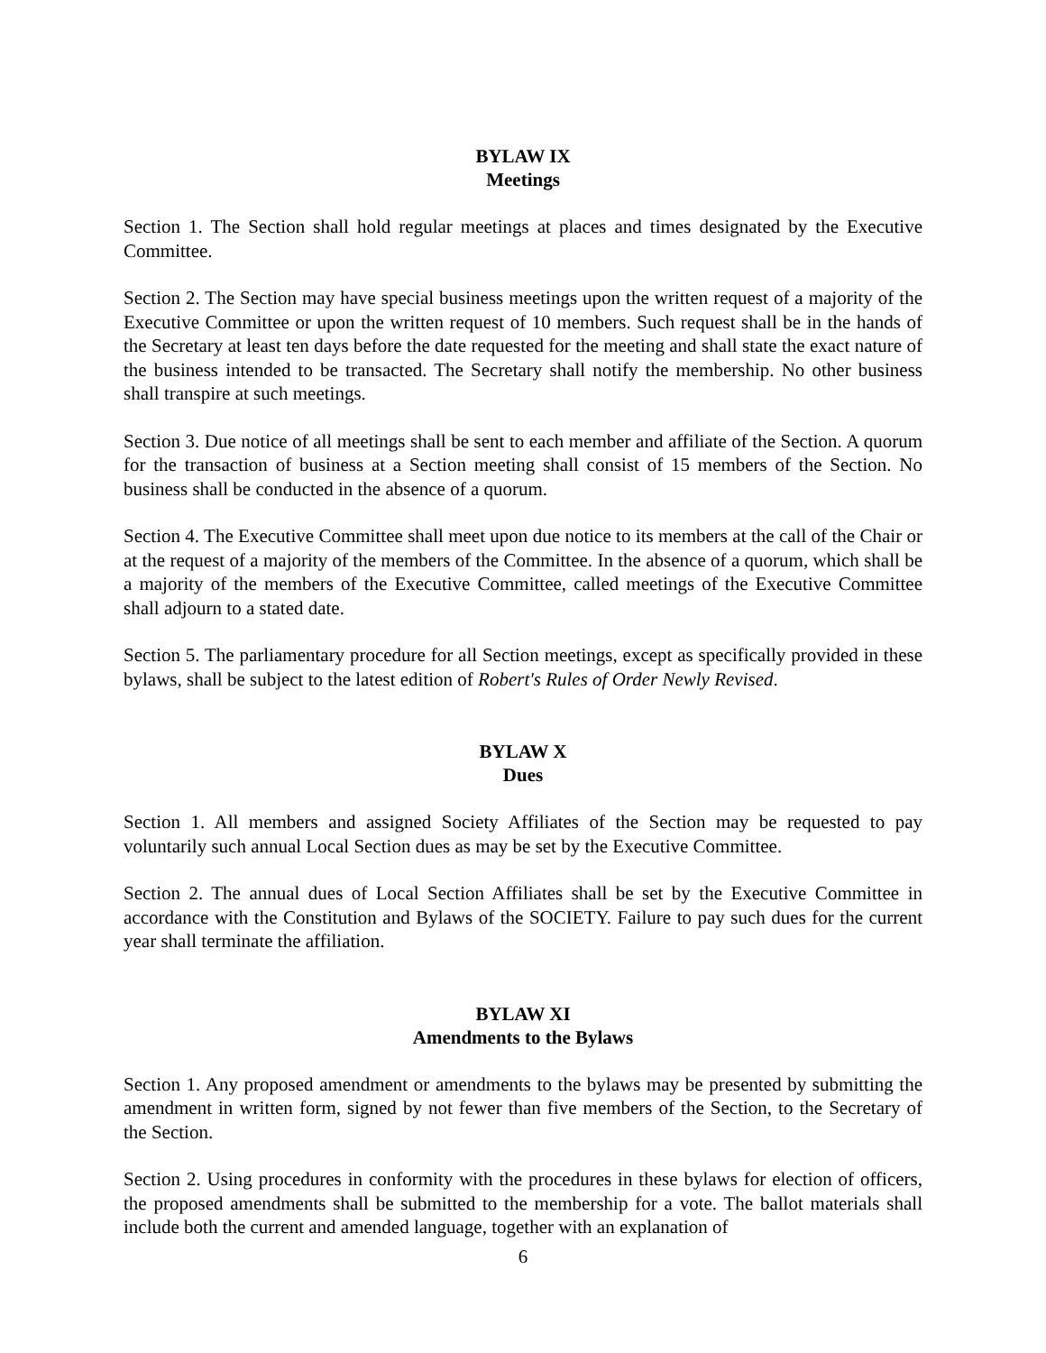BYLAW IX
Meetings
Section 1. The Section shall hold regular meetings at places and times designated by the Executive Committee.
Section 2. The Section may have special business meetings upon the written request of a majority of the Executive Committee or upon the written request of 10 members. Such request shall be in the hands of the Secretary at least ten days before the date requested for the meeting and shall state the exact nature of the business intended to be transacted. The Secretary shall notify the membership. No other business shall transpire at such meetings.
Section 3. Due notice of all meetings shall be sent to each member and affiliate of the Section. A quorum for the transaction of business at a Section meeting shall consist of 15 members of the Section. No business shall be conducted in the absence of a quorum.
Section 4. The Executive Committee shall meet upon due notice to its members at the call of the Chair or at the request of a majority of the members of the Committee. In the absence of a quorum, which shall be a majority of the members of the Executive Committee, called meetings of the Executive Committee shall adjourn to a stated date.
Section 5. The parliamentary procedure for all Section meetings, except as specifically provided in these bylaws, shall be subject to the latest edition of Robert's Rules of Order Newly Revised.
BYLAW X
Dues
Section 1. All members and assigned Society Affiliates of the Section may be requested to pay voluntarily such annual Local Section dues as may be set by the Executive Committee.
Section 2. The annual dues of Local Section Affiliates shall be set by the Executive Committee in accordance with the Constitution and Bylaws of the SOCIETY. Failure to pay such dues for the current year shall terminate the affiliation.
BYLAW XI
Amendments to the Bylaws
Section 1. Any proposed amendment or amendments to the bylaws may be presented by submitting the amendment in written form, signed by not fewer than five members of the Section, to the Secretary of the Section.
Section 2. Using procedures in conformity with the procedures in these bylaws for election of officers, the proposed amendments shall be submitted to the membership for a vote. The ballot materials shall include both the current and amended language, together with an explanation of
6